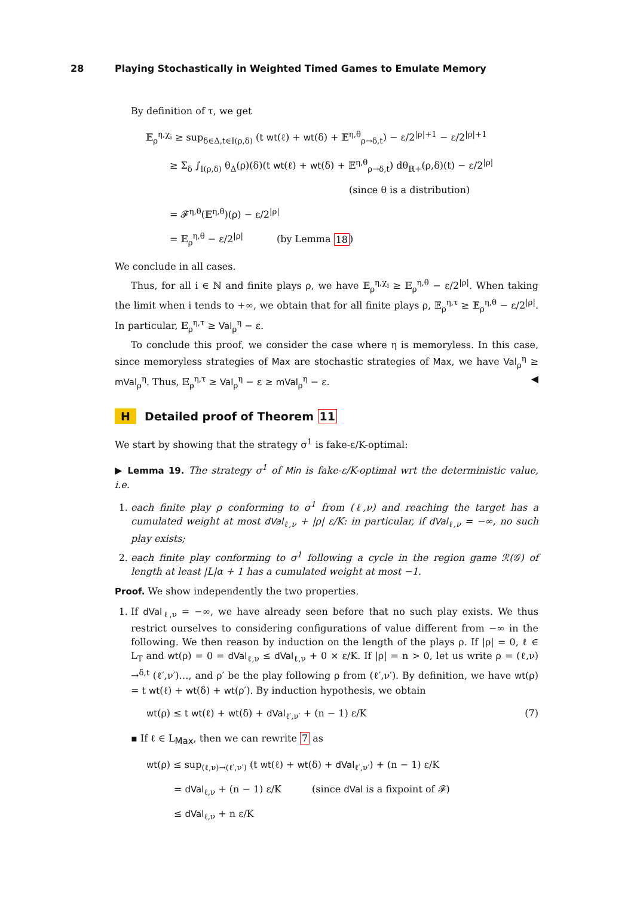28 Playing Stochastically in Weighted Timed Games to Emulate Memory
By definition of τ, we get
𝔼<sub>ρ</sub><sup>η,χ<sub>i</sub></sup> ≥ sup<sub>δ∈Δ,t∈I(ρ,δ)</sub> (t wt(ℓ) + wt(δ) + 𝔼<sup>η,θ</sup><sub>ρ→δ,t</sub>) − ε/2<sup>|ρ|+1</sup> − ε/2<sup>|ρ|+1</sup>
≥ Σ<sub>δ</sub> ∫<sub>I(ρ,δ)</sub> θ<sub>Δ</sub>(ρ)(δ)(t wt(ℓ) + wt(δ) + 𝔼<sup>η,θ</sup><sub>ρ→δ,t</sub>) dθ<sub>ℝ+</sub>(ρ,δ)(t) − ε/2<sup>|ρ|</sup>
(since θ is a distribution)
= 𝓕<sup>η,θ</sup>(𝔼<sup>η,θ</sup>)(ρ) − ε/2<sup>|ρ|</sup>
= 𝔼<sub>ρ</sub><sup>η,θ</sup> − ε/2<sup>|ρ|</sup> (by Lemma 18)
We conclude in all cases.
Thus, for all i ∈ ℕ and finite plays ρ, we have 𝔼<sub>ρ</sub><sup>η,χ<sub>i</sub></sup> ≥ 𝔼<sub>ρ</sub><sup>η,θ</sup> − ε/2<sup>|ρ|</sup>. When taking the limit when i tends to +∞, we obtain that for all finite plays ρ, 𝔼<sub>ρ</sub><sup>η,τ</sup> ≥ 𝔼<sub>ρ</sub><sup>η,θ</sup> − ε/2<sup>|ρ|</sup>. In particular, 𝔼<sub>ρ</sub><sup>η,τ</sup> ≥ Val<sub>ρ</sub><sup>η</sup> − ε.
To conclude this proof, we consider the case where η is memoryless. In this case, since memoryless strategies of Max are stochastic strategies of Max, we have Val<sub>ρ</sub><sup>η</sup> ≥ mVal<sub>ρ</sub><sup>η</sup>. Thus, 𝔼<sub>ρ</sub><sup>η,τ</sup> ≥ Val<sub>ρ</sub><sup>η</sup> − ε ≥ mVal<sub>ρ</sub><sup>η</sup> − ε. ◀
H Detailed proof of Theorem 11
We start by showing that the strategy σ<sup>1</sup> is fake-ε/K-optimal:
▶ Lemma 19. The strategy σ<sup>1</sup> of Min is fake-ε/K-optimal wrt the deterministic value, i.e.
1. each finite play ρ conforming to σ<sup>1</sup> from (ℓ,ν) and reaching the target has a cumulated weight at most dVal<sub>ℓ,ν</sub> + |ρ| ε/K: in particular, if dVal<sub>ℓ,ν</sub> = −∞, no such play exists;
2. each finite play conforming to σ<sup>1</sup> following a cycle in the region game ℛ(𝒢) of length at least |L|α + 1 has a cumulated weight at most −1.
Proof. We show independently the two properties.
1. If dVal<sub>ℓ,ν</sub> = −∞, we have already seen before that no such play exists. We thus restrict ourselves to considering configurations of value different from −∞ in the following. We then reason by induction on the length of the plays ρ. If |ρ| = 0, ℓ ∈ L<sub>T</sub> and wt(ρ) = 0 = dVal<sub>ℓ,ν</sub> ≤ dVal<sub>ℓ,ν</sub> + 0 × ε/K. If |ρ| = n > 0, let us write ρ = (ℓ,ν) →<sup>δ,t</sup> (ℓ′,ν′)…, and ρ′ be the play following ρ from (ℓ′,ν′). By definition, we have wt(ρ) = t wt(ℓ) + wt(δ) + wt(ρ′). By induction hypothesis, we obtain
wt(ρ) ≤ t wt(ℓ) + wt(δ) + dVal<sub>ℓ′,ν′</sub> + (n − 1) ε/K (7)
▪ If ℓ ∈ L<sub>Max</sub>, then we can rewrite 7 as
wt(ρ) ≤ sup<sub>(ℓ,ν)→(ℓ′,ν′)</sub> (t wt(ℓ) + wt(δ) + dVal<sub>ℓ′,ν′</sub>) + (n − 1) ε/K
= dVal<sub>ℓ,ν</sub> + (n − 1) ε/K (since dVal is a fixpoint of 𝓕)
≤ dVal<sub>ℓ,ν</sub> + n ε/K